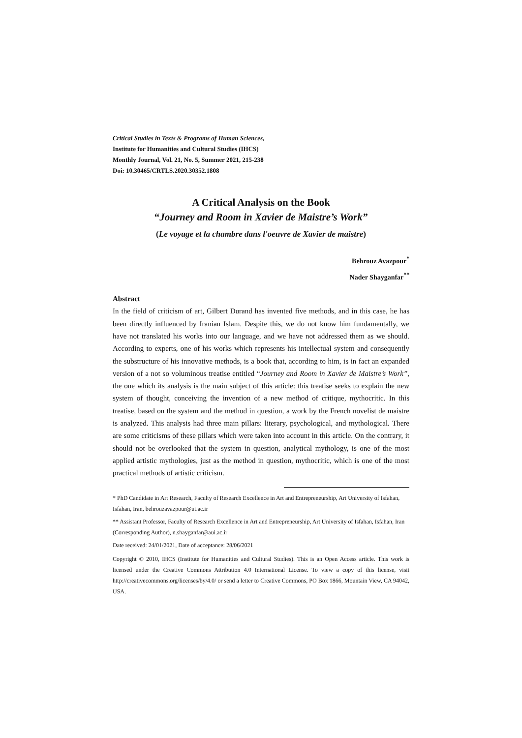Critical Studies in Texts & Programs of Human Sciences,
Institute for Humanities and Cultural Studies (IHCS)
Monthly Journal, Vol. 21, No. 5, Summer 2021, 215-238
Doi: 10.30465/CRTLS.2020.30352.1808
A Critical Analysis on the Book
“Journey and Room in Xavier de Maistre’s Work”
(Le voyage et la chambre dans l'oeuvre de Xavier de maistre)
Behrouz Avazpour<sup>*</sup>
Nader Shayganfar<sup>**</sup>
Abstract
In the field of criticism of art, Gilbert Durand has invented five methods, and in this case, he has been directly influenced by Iranian Islam. Despite this, we do not know him fundamentally, we have not translated his works into our language, and we have not addressed them as we should. According to experts, one of his works which represents his intellectual system and consequently the substructure of his innovative methods, is a book that, according to him, is in fact an expanded version of a not so voluminous treatise entitled “Journey and Room in Xavier de Maistre’s Work”, the one which its analysis is the main subject of this article: this treatise seeks to explain the new system of thought, conceiving the invention of a new method of critique, mythocritic. In this treatise, based on the system and the method in question, a work by the French novelist de maistre is analyzed. This analysis had three main pillars: literary, psychological, and mythological. There are some criticisms of these pillars which were taken into account in this article. On the contrary, it should not be overlooked that the system in question, analytical mythology, is one of the most applied artistic mythologies, just as the method in question, mythocritic, which is one of the most practical methods of artistic criticism.
* PhD Candidate in Art Research, Faculty of Research Excellence in Art and Entrepreneurship, Art University of Isfahan, Isfahan, Iran, behrouzavazpour@ut.ac.ir
** Assistant Professor, Faculty of Research Excellence in Art and Entrepreneurship, Art University of Isfahan, Isfahan, Iran (Corresponding Author), n.shayganfar@aui.ac.ir
Date received: 24/01/2021, Date of acceptance: 28/06/2021
Copyright © 2010, IHCS (Institute for Humanities and Cultural Studies). This is an Open Access article. This work is licensed under the Creative Commons Attribution 4.0 International License. To view a copy of this license, visit http://creativecommons.org/licenses/by/4.0/ or send a letter to Creative Commons, PO Box 1866, Mountain View, CA 94042, USA.